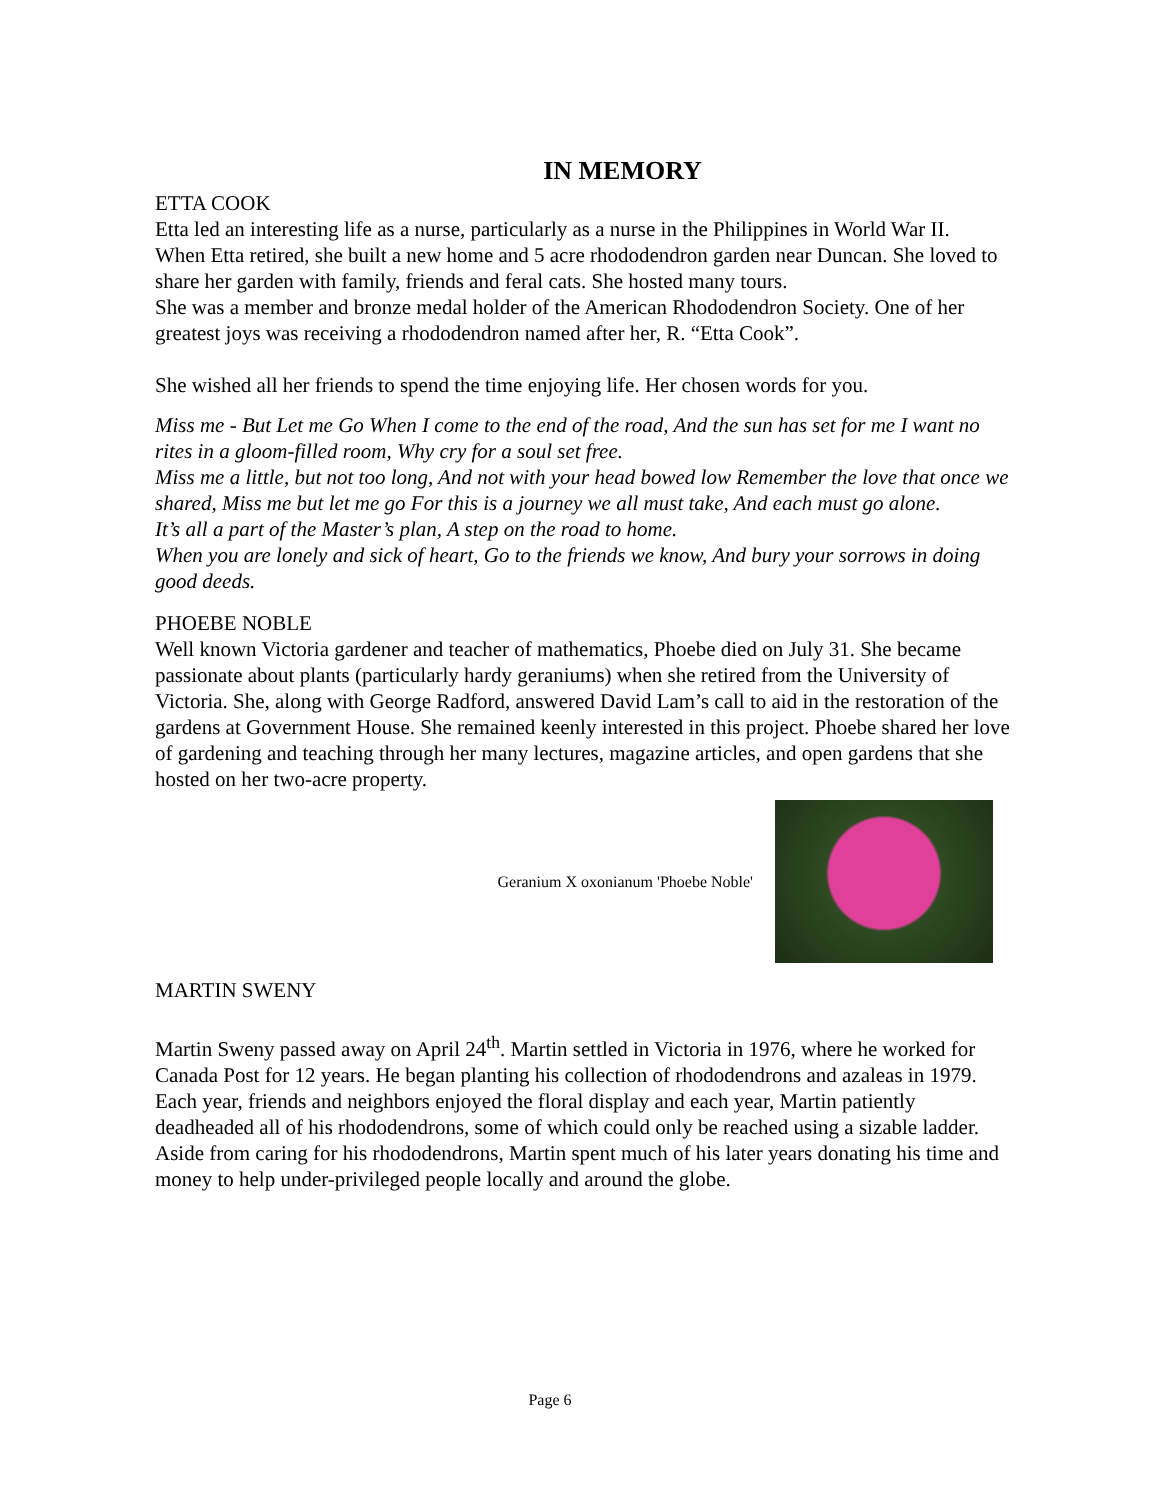IN MEMORY
ETTA COOK
Etta led an interesting life as a nurse, particularly as a nurse in the Philippines in World War II.
When Etta retired, she built a new home and 5 acre rhododendron garden near Duncan. She loved to share her garden with family, friends and feral cats. She hosted many tours.
She was a member and bronze medal holder of the American Rhododendron Society. One of her greatest joys was receiving a rhododendron named after her, R. “Etta Cook”.
She wished all her friends to spend the time enjoying life. Her chosen words for you.
Miss me - But Let me Go When I come to the end of the road, And the sun has set for me I want no rites in a gloom-filled room, Why cry for a soul set free.
Miss me a little, but not too long, And not with your head bowed low Remember the love that once we shared, Miss me but let me go For this is a journey we all must take, And each must go alone.
It’s all a part of the Master’s plan, A step on the road to home.
When you are lonely and sick of heart, Go to the friends we know, And bury your sorrows in doing good deeds.
PHOEBE NOBLE
Well known Victoria gardener and teacher of mathematics, Phoebe died on July 31. She became passionate about plants (particularly hardy geraniums) when she retired from the University of Victoria. She, along with George Radford, answered David Lam’s call to aid in the restoration of the gardens at Government House. She remained keenly interested in this project. Phoebe shared her love of gardening and teaching through her many lectures, magazine articles, and open gardens that she hosted on her two-acre property.
Geranium X oxonianum 'Phoebe Noble'
MARTIN SWENY
Martin Sweny passed away on April 24<sup>th</sup>. Martin settled in Victoria in 1976, where he worked for Canada Post for 12 years. He began planting his collection of rhododendrons and azaleas in 1979. Each year, friends and neighbors enjoyed the floral display and each year, Martin patiently deadheaded all of his rhododendrons, some of which could only be reached using a sizable ladder. Aside from caring for his rhododendrons, Martin spent much of his later years donating his time and money to help under-privileged people locally and around the globe.
Page 6